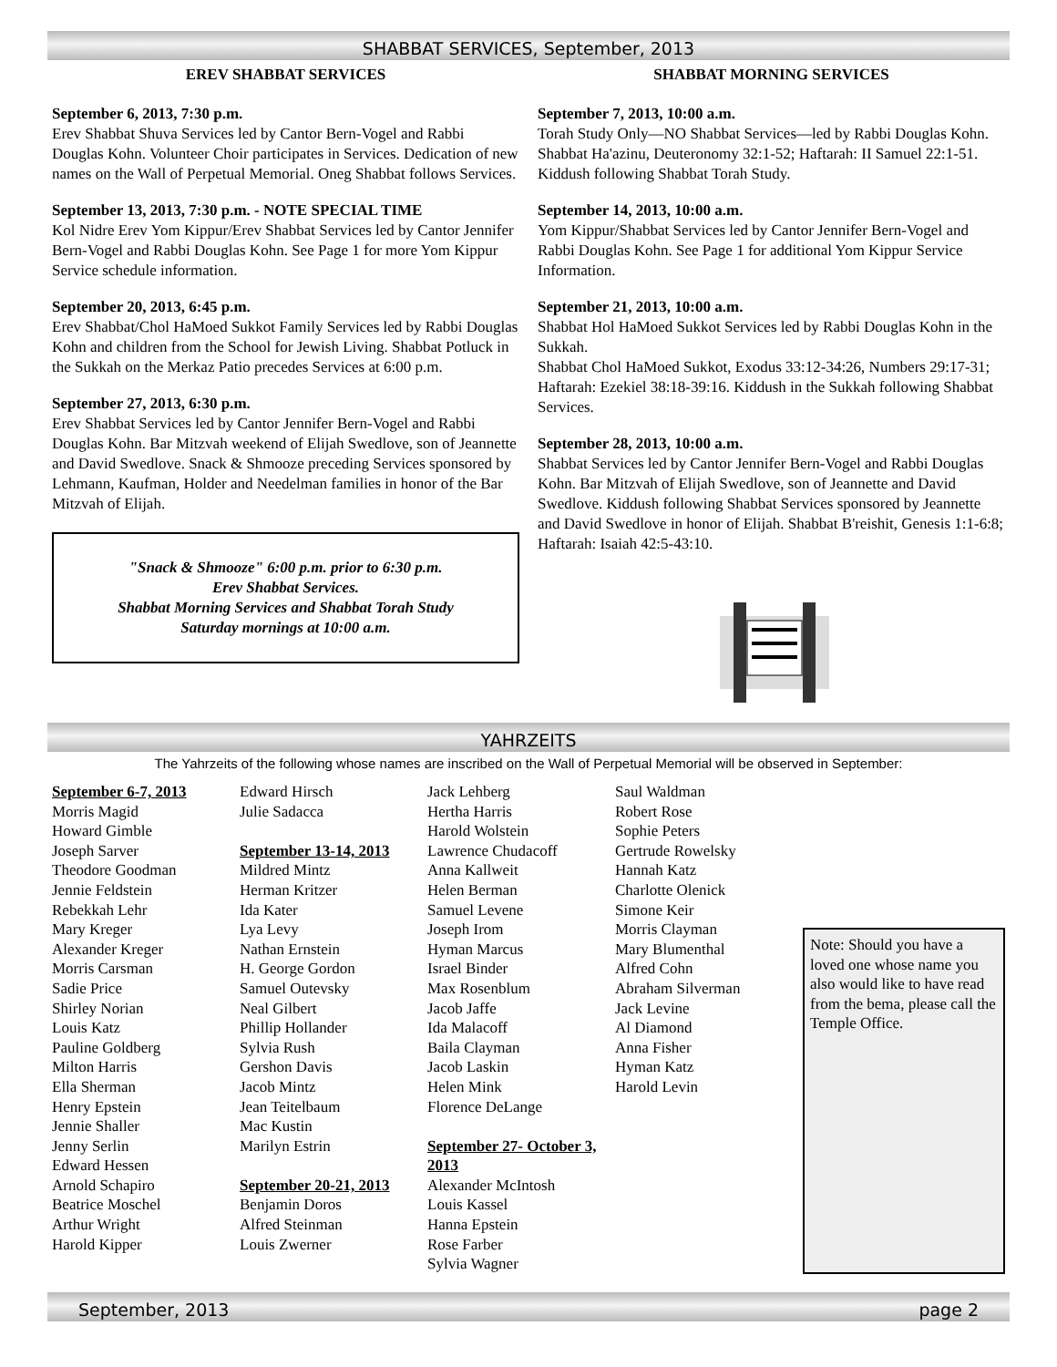SHABBAT SERVICES, September, 2013
EREV SHABBAT SERVICES
September 6, 2013, 7:30 p.m.
Erev Shabbat Shuva Services led by Cantor Bern-Vogel and Rabbi Douglas Kohn. Volunteer Choir participates in Services. Dedication of new names on the Wall of Perpetual Memorial. Oneg Shabbat follows Services.
September 13, 2013, 7:30 p.m. - NOTE SPECIAL TIME
Kol Nidre Erev Yom Kippur/Erev Shabbat Services led by Cantor Jennifer Bern-Vogel and Rabbi Douglas Kohn. See Page 1 for more Yom Kippur Service schedule information.
September 20, 2013, 6:45 p.m.
Erev Shabbat/Chol HaMoed Sukkot Family Services led by Rabbi Douglas Kohn and children from the School for Jewish Living. Shabbat Potluck in the Sukkah on the Merkaz Patio precedes Services at 6:00 p.m.
September 27, 2013, 6:30 p.m.
Erev Shabbat Services led by Cantor Jennifer Bern-Vogel and Rabbi Douglas Kohn. Bar Mitzvah weekend of Elijah Swedlove, son of Jeannette and David Swedlove. Snack & Shmooze preceding Services sponsored by Lehmann, Kaufman, Holder and Needelman families in honor of the Bar Mitzvah of Elijah.
"Snack & Shmooze" 6:00 p.m. prior to 6:30 p.m.
Erev Shabbat Services.
Shabbat Morning Services and Shabbat Torah Study
Saturday mornings at 10:00 a.m.
SHABBAT MORNING SERVICES
September 7, 2013, 10:00 a.m.
Torah Study Only—NO Shabbat Services—led by Rabbi Douglas Kohn. Shabbat Ha'azinu, Deuteronomy 32:1-52; Haftarah: II Samuel 22:1-51. Kiddush following Shabbat Torah Study.
September 14, 2013, 10:00 a.m.
Yom Kippur/Shabbat Services led by Cantor Jennifer Bern-Vogel and Rabbi Douglas Kohn. See Page 1 for additional Yom Kippur Service Information.
September 21, 2013, 10:00 a.m.
Shabbat Hol HaMoed Sukkot Services led by Rabbi Douglas Kohn in the Sukkah.
Shabbat Chol HaMoed Sukkot, Exodus 33:12-34:26, Numbers 29:17-31; Haftarah: Ezekiel 38:18-39:16. Kiddush in the Sukkah following Shabbat Services.
September 28, 2013, 10:00 a.m.
Shabbat Services led by Cantor Jennifer Bern-Vogel and Rabbi Douglas Kohn. Bar Mitzvah of Elijah Swedlove, son of Jeannette and David Swedlove. Kiddush following Shabbat Services sponsored by Jeannette and David Swedlove in honor of Elijah. Shabbat B'reishit, Genesis 1:1-6:8; Haftarah: Isaiah 42:5-43:10.
YAHRZEITS
The Yahrzeits of the following whose names are inscribed on the Wall of Perpetual Memorial will be observed in September:
September 6-7, 2013
Morris Magid
Howard Gimble
Joseph Sarver
Theodore Goodman
Jennie Feldstein
Rebekkah Lehr
Mary Kreger
Alexander Kreger
Morris Carsman
Sadie Price
Shirley Norian
Louis Katz
Pauline Goldberg
Milton Harris
Ella Sherman
Henry Epstein
Jennie Shaller
Jenny Serlin
Edward Hessen
Arnold Schapiro
Beatrice Moschel
Arthur Wright
Harold Kipper
Edward Hirsch
Julie Sadacca
September 13-14, 2013
Mildred Mintz
Herman Kritzer
Ida Kater
Lya Levy
Nathan Ernstein
H. George Gordon
Samuel Outevsky
Neal Gilbert
Phillip Hollander
Sylvia Rush
Gershon Davis
Jacob Mintz
Jean Teitelbaum
Mac Kustin
Marilyn Estrin
September 20-21, 2013
Benjamin Doros
Alfred Steinman
Louis Zwerner
Jack Lehberg
Hertha Harris
Harold Wolstein
Lawrence Chudacoff
Anna Kallweit
Helen Berman
Samuel Levene
Joseph Irom
Hyman Marcus
Israel Binder
Max Rosenblum
Jacob Jaffe
Ida Malacoff
Baila Clayman
Jacob Laskin
Helen Mink
Florence DeLange
September 27- October 3, 2013
Alexander McIntosh
Louis Kassel
Hanna Epstein
Rose Farber
Sylvia Wagner
Saul Waldman
Robert Rose
Sophie Peters
Gertrude Rowelsky
Hannah Katz
Charlotte Olenick
Simone Keir
Morris Clayman
Mary Blumenthal
Alfred Cohn
Abraham Silverman
Jack Levine
Al Diamond
Anna Fisher
Hyman Katz
Harold Levin
Note: Should you have a loved one whose name you also would like to have read from the bema, please call the Temple Office.
September, 2013 page 2